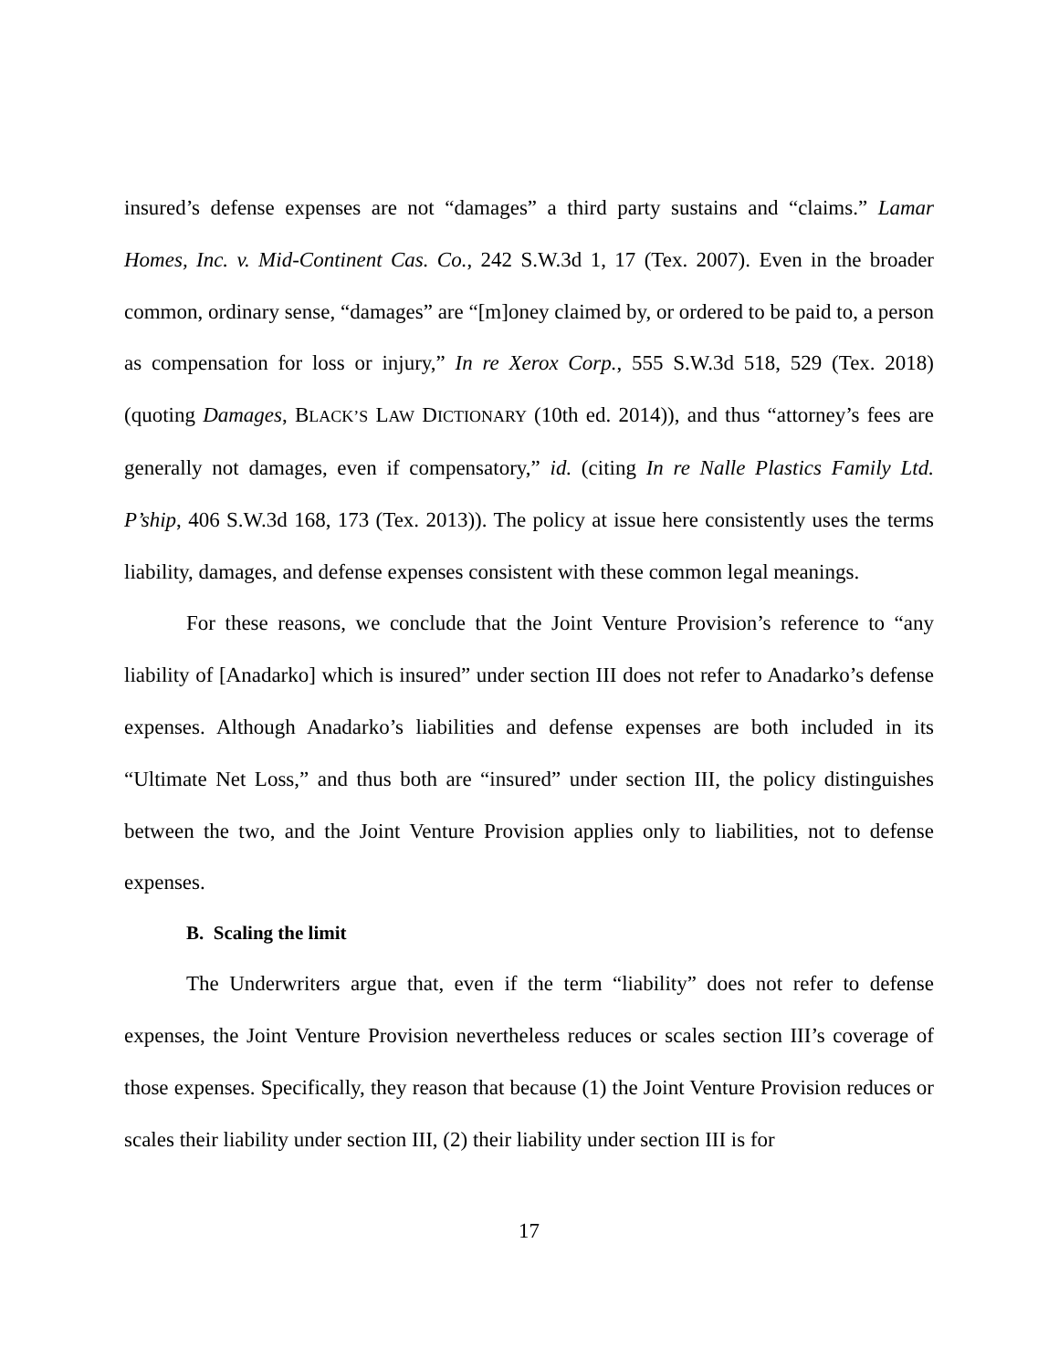insured’s defense expenses are not “damages” a third party sustains and “claims.” Lamar Homes, Inc. v. Mid-Continent Cas. Co., 242 S.W.3d 1, 17 (Tex. 2007). Even in the broader common, ordinary sense, “damages” are “[m]oney claimed by, or ordered to be paid to, a person as compensation for loss or injury,” In re Xerox Corp., 555 S.W.3d 518, 529 (Tex. 2018) (quoting Damages, BLACK’S LAW DICTIONARY (10th ed. 2014)), and thus “attorney’s fees are generally not damages, even if compensatory,” id. (citing In re Nalle Plastics Family Ltd. P’ship, 406 S.W.3d 168, 173 (Tex. 2013)). The policy at issue here consistently uses the terms liability, damages, and defense expenses consistent with these common legal meanings.
For these reasons, we conclude that the Joint Venture Provision’s reference to “any liability of [Anadarko] which is insured” under section III does not refer to Anadarko’s defense expenses. Although Anadarko’s liabilities and defense expenses are both included in its “Ultimate Net Loss,” and thus both are “insured” under section III, the policy distinguishes between the two, and the Joint Venture Provision applies only to liabilities, not to defense expenses.
B. Scaling the limit
The Underwriters argue that, even if the term “liability” does not refer to defense expenses, the Joint Venture Provision nevertheless reduces or scales section III’s coverage of those expenses. Specifically, they reason that because (1) the Joint Venture Provision reduces or scales their liability under section III, (2) their liability under section III is for
17